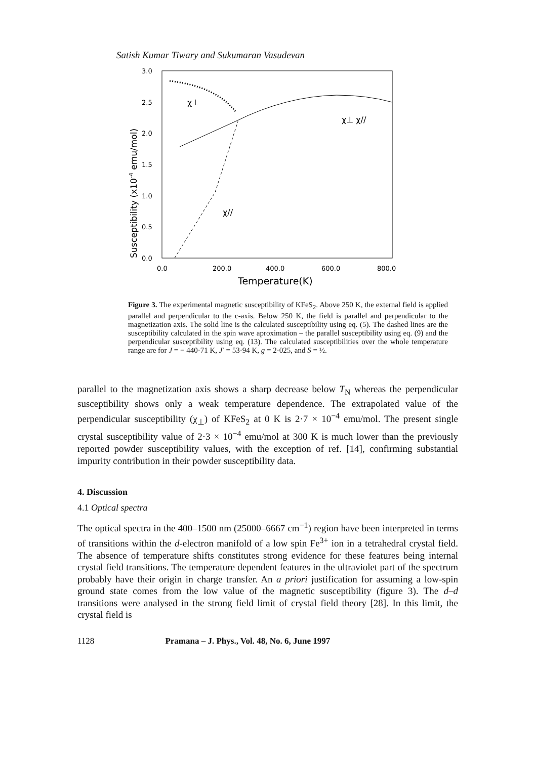Satish Kumar Tiwary and Sukumaran Vasudevan
3.0
2.5
2.0
1.5
1.0
0.5
0.0
0.0
200.0
400.0
600.0
800.0
Temperature(K)
Susceptibility (x10-4 emu/mol)
χ⊥
χ⊥ χ//
χ//
Figure 3. The experimental magnetic susceptibility of KFeS<sub>2</sub>. Above 250 K, the external field is applied parallel and perpendicular to the c-axis. Below 250 K, the field is parallel and perpendicular to the magnetization axis. The solid line is the calculated susceptibility using eq. (5). The dashed lines are the susceptibility calculated in the spin wave aproximation – the parallel susceptibility using eq. (9) and the perpendicular susceptibility using eq. (13). The calculated susceptibilities over the whole temperature range are for J = − 440·71 K, J′ = 53·94 K, g = 2·025, and S = ½.
parallel to the magnetization axis shows a sharp decrease below T<sub>N</sub> whereas the perpendicular susceptibility shows only a weak temperature dependence. The extrapolated value of the perpendicular susceptibility (χ<sub>⊥</sub>) of KFeS<sub>2</sub> at 0 K is 2·7 × 10<sup>−4</sup> emu/mol. The present single crystal susceptibility value of 2·3 × 10<sup>−4</sup> emu/mol at 300 K is much lower than the previously reported powder susceptibility values, with the exception of ref. [14], confirming substantial impurity contribution in their powder susceptibility data.
4. Discussion
4.1 Optical spectra
The optical spectra in the 400–1500 nm (25000–6667 cm<sup>−1</sup>) region have been interpreted in terms of transitions within the d-electron manifold of a low spin Fe<sup>3+</sup> ion in a tetrahedral crystal field. The absence of temperature shifts constitutes strong evidence for these features being internal crystal field transitions. The temperature dependent features in the ultraviolet part of the spectrum probably have their origin in charge transfer. An a priori justification for assuming a low-spin ground state comes from the low value of the magnetic susceptibility (figure 3). The d–d transitions were analysed in the strong field limit of crystal field theory [28]. In this limit, the crystal field is
1128 Pramana – J. Phys., Vol. 48, No. 6, June 1997